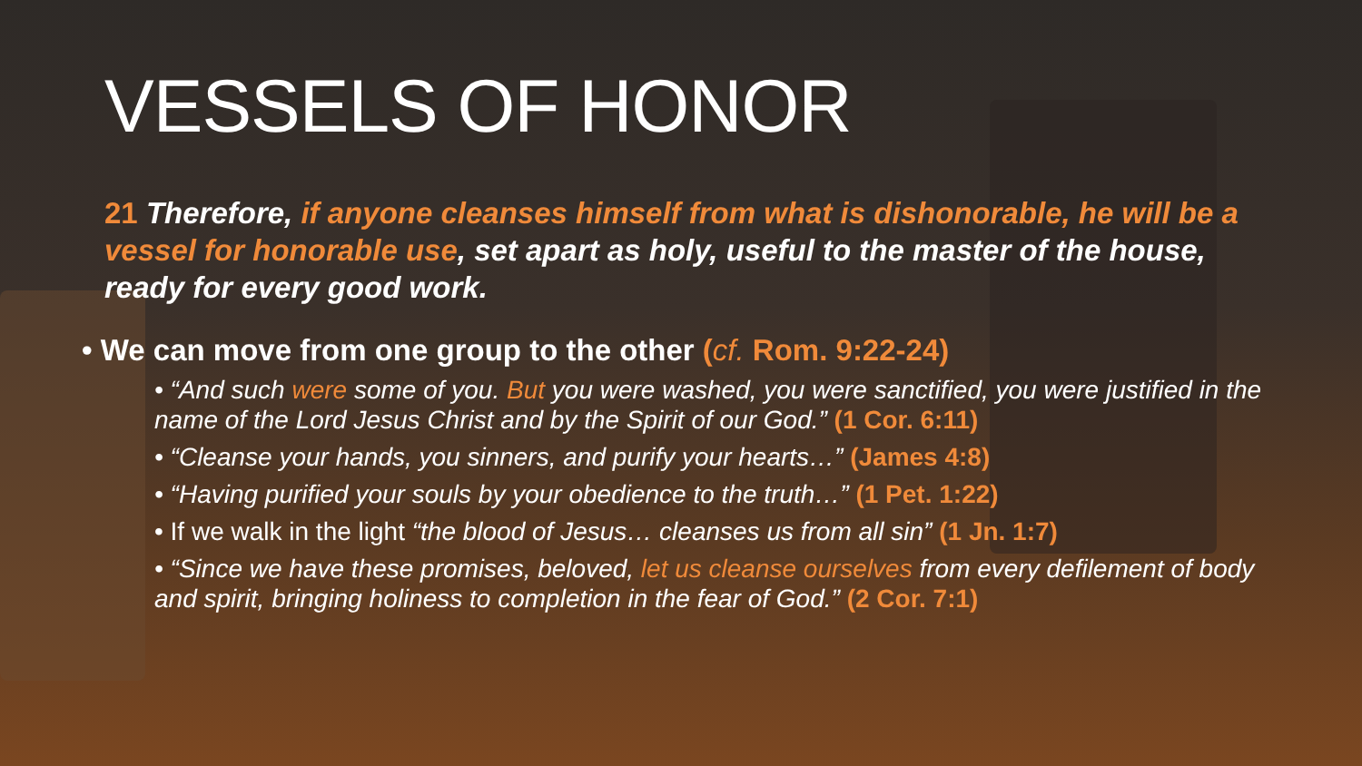VESSELS OF HONOR
21 Therefore, if anyone cleanses himself from what is dishonorable, he will be a vessel for honorable use, set apart as holy, useful to the master of the house, ready for every good work.
• We can move from one group to the other (cf. Rom. 9:22-24)
• “And such were some of you. But you were washed, you were sanctified, you were justified in the name of the Lord Jesus Christ and by the Spirit of our God.” (1 Cor. 6:11)
• “Cleanse your hands, you sinners, and purify your hearts…” (James 4:8)
• “Having purified your souls by your obedience to the truth…” (1 Pet. 1:22)
• If we walk in the light “the blood of Jesus… cleanses us from all sin” (1 Jn. 1:7)
• “Since we have these promises, beloved, let us cleanse ourselves from every defilement of body and spirit, bringing holiness to completion in the fear of God.” (2 Cor. 7:1)